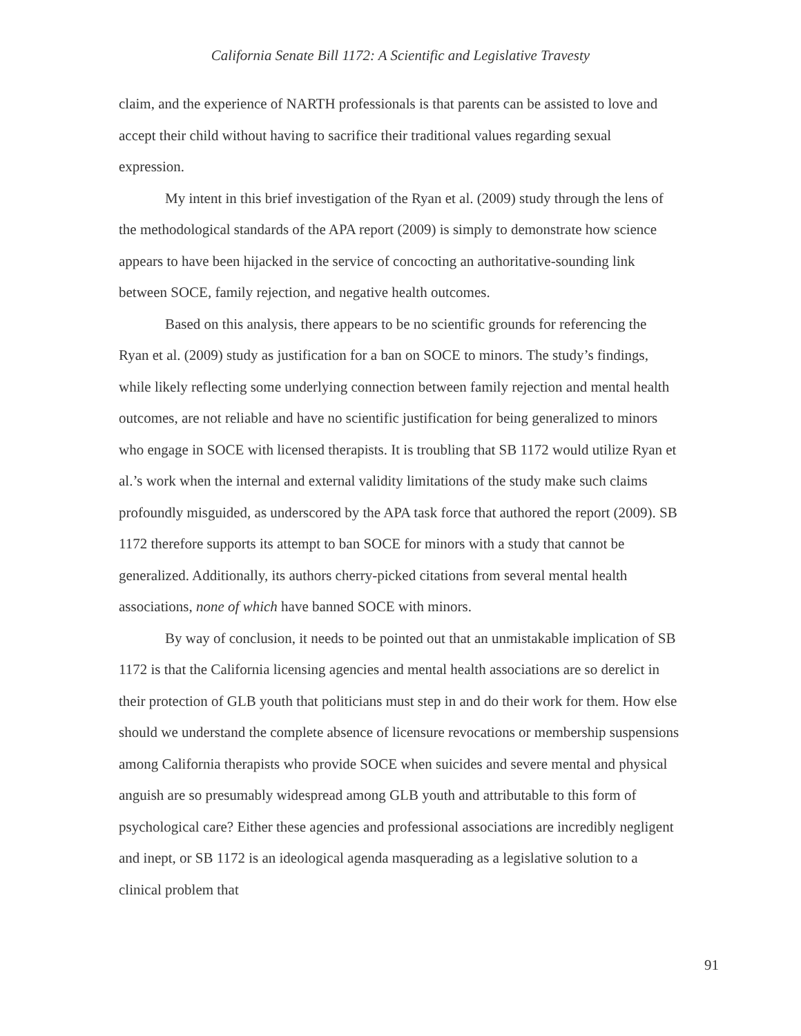California Senate Bill 1172: A Scientific and Legislative Travesty
claim, and the experience of NARTH professionals is that parents can be assisted to love and accept their child without having to sacrifice their traditional values regarding sexual expression.
My intent in this brief investigation of the Ryan et al. (2009) study through the lens of the methodological standards of the APA report (2009) is simply to demonstrate how science appears to have been hijacked in the service of concocting an authoritative-sounding link between SOCE, family rejection, and negative health outcomes.
Based on this analysis, there appears to be no scientific grounds for referencing the Ryan et al. (2009) study as justification for a ban on SOCE to minors. The study’s findings, while likely reflecting some underlying connection between family rejection and mental health outcomes, are not reliable and have no scientific justification for being generalized to minors who engage in SOCE with licensed therapists. It is troubling that SB 1172 would utilize Ryan et al.’s work when the internal and external validity limitations of the study make such claims profoundly misguided, as underscored by the APA task force that authored the report (2009). SB 1172 therefore supports its attempt to ban SOCE for minors with a study that cannot be generalized. Additionally, its authors cherry-picked citations from several mental health associations, none of which have banned SOCE with minors.
By way of conclusion, it needs to be pointed out that an unmistakable implication of SB 1172 is that the California licensing agencies and mental health associations are so derelict in their protection of GLB youth that politicians must step in and do their work for them. How else should we understand the complete absence of licensure revocations or membership suspensions among California therapists who provide SOCE when suicides and severe mental and physical anguish are so presumably widespread among GLB youth and attributable to this form of psychological care? Either these agencies and professional associations are incredibly negligent and inept, or SB 1172 is an ideological agenda masquerading as a legislative solution to a clinical problem that
91